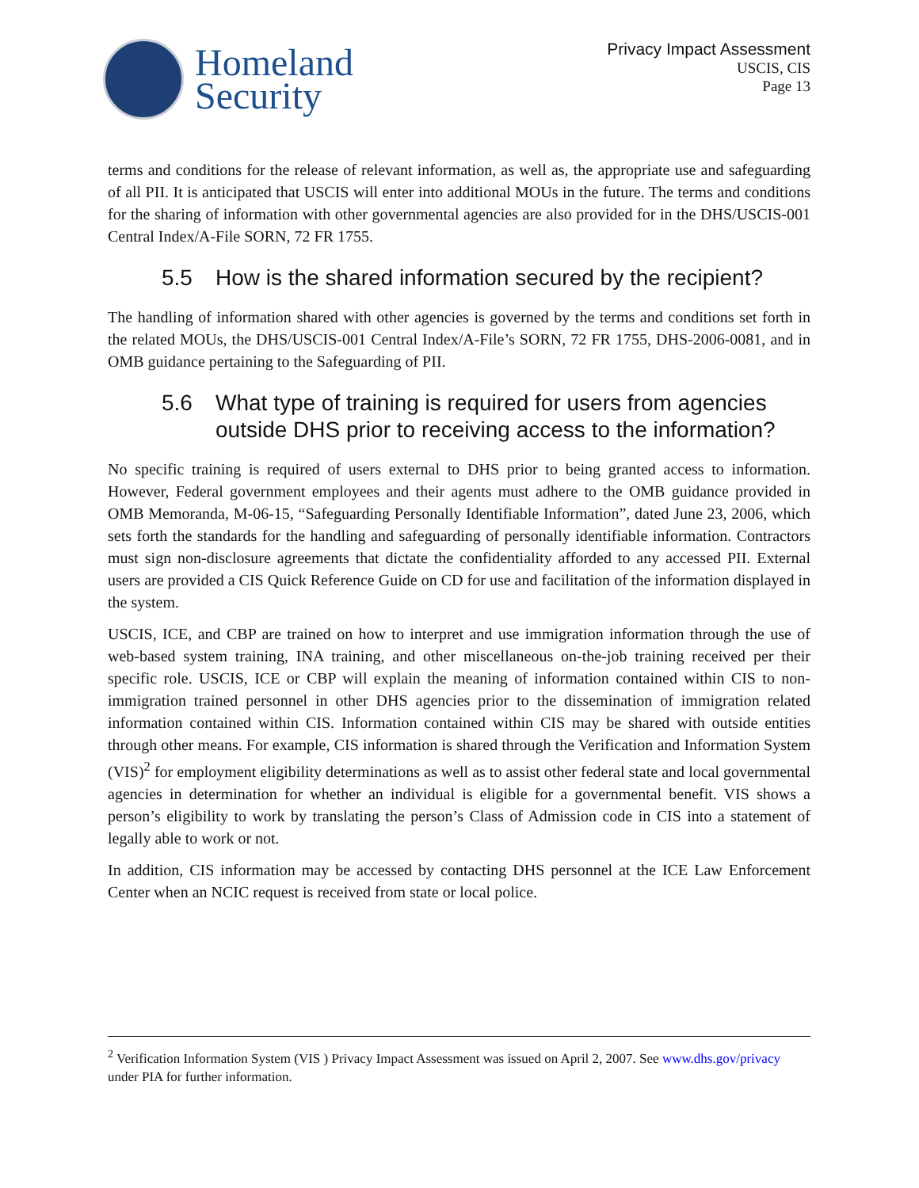Homeland
Security
Privacy Impact Assessment
USCIS, CIS
Page 13
terms and conditions for the release of relevant information, as well as, the appropriate use and safeguarding of all PII. It is anticipated that USCIS will enter into additional MOUs in the future. The terms and conditions for the sharing of information with other governmental agencies are also provided for in the DHS/USCIS-001 Central Index/A-File SORN, 72 FR 1755.
5.5 How is the shared information secured by the recipient?
The handling of information shared with other agencies is governed by the terms and conditions set forth in the related MOUs, the DHS/USCIS-001 Central Index/A-File’s SORN, 72 FR 1755, DHS-2006-0081, and in OMB guidance pertaining to the Safeguarding of PII.
5.6 What type of training is required for users from agencies outside DHS prior to receiving access to the information?
No specific training is required of users external to DHS prior to being granted access to information. However, Federal government employees and their agents must adhere to the OMB guidance provided in OMB Memoranda, M-06-15, “Safeguarding Personally Identifiable Information”, dated June 23, 2006, which sets forth the standards for the handling and safeguarding of personally identifiable information. Contractors must sign non-disclosure agreements that dictate the confidentiality afforded to any accessed PII. External users are provided a CIS Quick Reference Guide on CD for use and facilitation of the information displayed in the system.
USCIS, ICE, and CBP are trained on how to interpret and use immigration information through the use of web-based system training, INA training, and other miscellaneous on-the-job training received per their specific role. USCIS, ICE or CBP will explain the meaning of information contained within CIS to non-immigration trained personnel in other DHS agencies prior to the dissemination of immigration related information contained within CIS. Information contained within CIS may be shared with outside entities through other means. For example, CIS information is shared through the Verification and Information System (VIS)<sup>2</sup> for employment eligibility determinations as well as to assist other federal state and local governmental agencies in determination for whether an individual is eligible for a governmental benefit. VIS shows a person’s eligibility to work by translating the person’s Class of Admission code in CIS into a statement of legally able to work or not.
In addition, CIS information may be accessed by contacting DHS personnel at the ICE Law Enforcement Center when an NCIC request is received from state or local police.
<sup>2</sup> Verification Information System (VIS ) Privacy Impact Assessment was issued on April 2, 2007. See www.dhs.gov/privacy under PIA for further information.